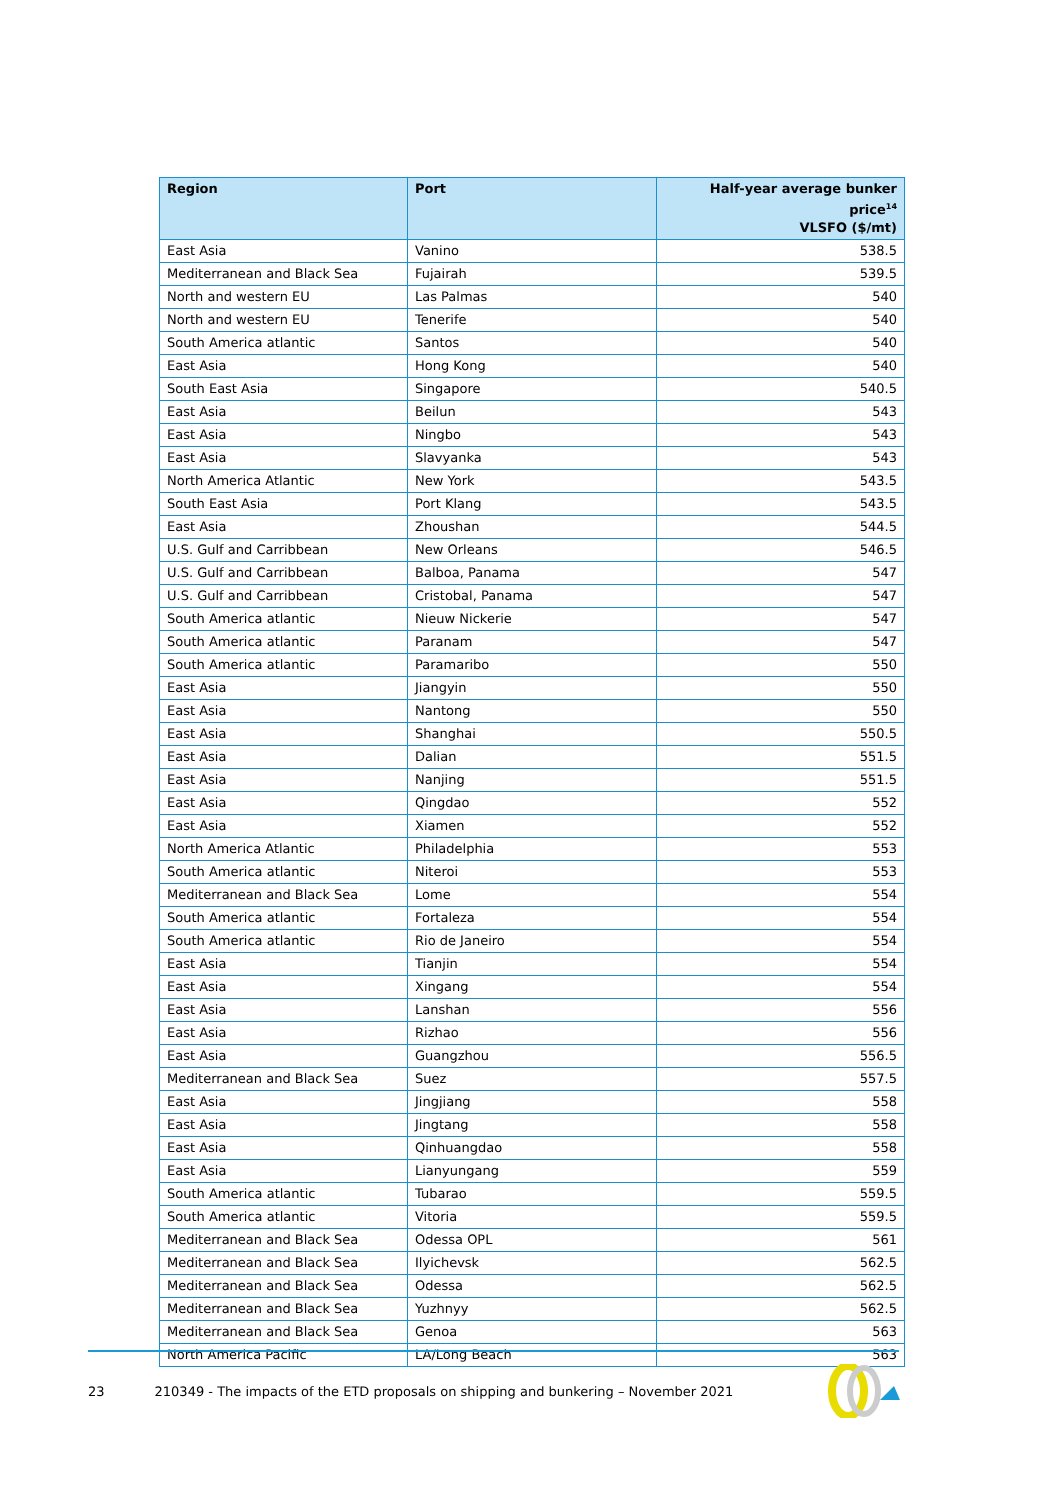| Region | Port | Half-year average bunker price<sup>14</sup> VLSFO ($/mt) |
| --- | --- | --- |
| East Asia | Vanino | 538.5 |
| Mediterranean and Black Sea | Fujairah | 539.5 |
| North and western EU | Las Palmas | 540 |
| North and western EU | Tenerife | 540 |
| South America atlantic | Santos | 540 |
| East Asia | Hong Kong | 540 |
| South East Asia | Singapore | 540.5 |
| East Asia | Beilun | 543 |
| East Asia | Ningbo | 543 |
| East Asia | Slavyanka | 543 |
| North America Atlantic | New York | 543.5 |
| South East Asia | Port Klang | 543.5 |
| East Asia | Zhoushan | 544.5 |
| U.S. Gulf and Carribbean | New Orleans | 546.5 |
| U.S. Gulf and Carribbean | Balboa, Panama | 547 |
| U.S. Gulf and Carribbean | Cristobal, Panama | 547 |
| South America atlantic | Nieuw Nickerie | 547 |
| South America atlantic | Paranam | 547 |
| South America atlantic | Paramaribo | 550 |
| East Asia | Jiangyin | 550 |
| East Asia | Nantong | 550 |
| East Asia | Shanghai | 550.5 |
| East Asia | Dalian | 551.5 |
| East Asia | Nanjing | 551.5 |
| East Asia | Qingdao | 552 |
| East Asia | Xiamen | 552 |
| North America Atlantic | Philadelphia | 553 |
| South America atlantic | Niteroi | 553 |
| Mediterranean and Black Sea | Lome | 554 |
| South America atlantic | Fortaleza | 554 |
| South America atlantic | Rio de Janeiro | 554 |
| East Asia | Tianjin | 554 |
| East Asia | Xingang | 554 |
| East Asia | Lanshan | 556 |
| East Asia | Rizhao | 556 |
| East Asia | Guangzhou | 556.5 |
| Mediterranean and Black Sea | Suez | 557.5 |
| East Asia | Jingjiang | 558 |
| East Asia | Jingtang | 558 |
| East Asia | Qinhuangdao | 558 |
| East Asia | Lianyungang | 559 |
| South America atlantic | Tubarao | 559.5 |
| South America atlantic | Vitoria | 559.5 |
| Mediterranean and Black Sea | Odessa OPL | 561 |
| Mediterranean and Black Sea | Ilyichevsk | 562.5 |
| Mediterranean and Black Sea | Odessa | 562.5 |
| Mediterranean and Black Sea | Yuzhnyy | 562.5 |
| Mediterranean and Black Sea | Genoa | 563 |
| North America Pacific | LA/Long Beach | 563 |
23 210349 - The impacts of the ETD proposals on shipping and bunkering – November 2021